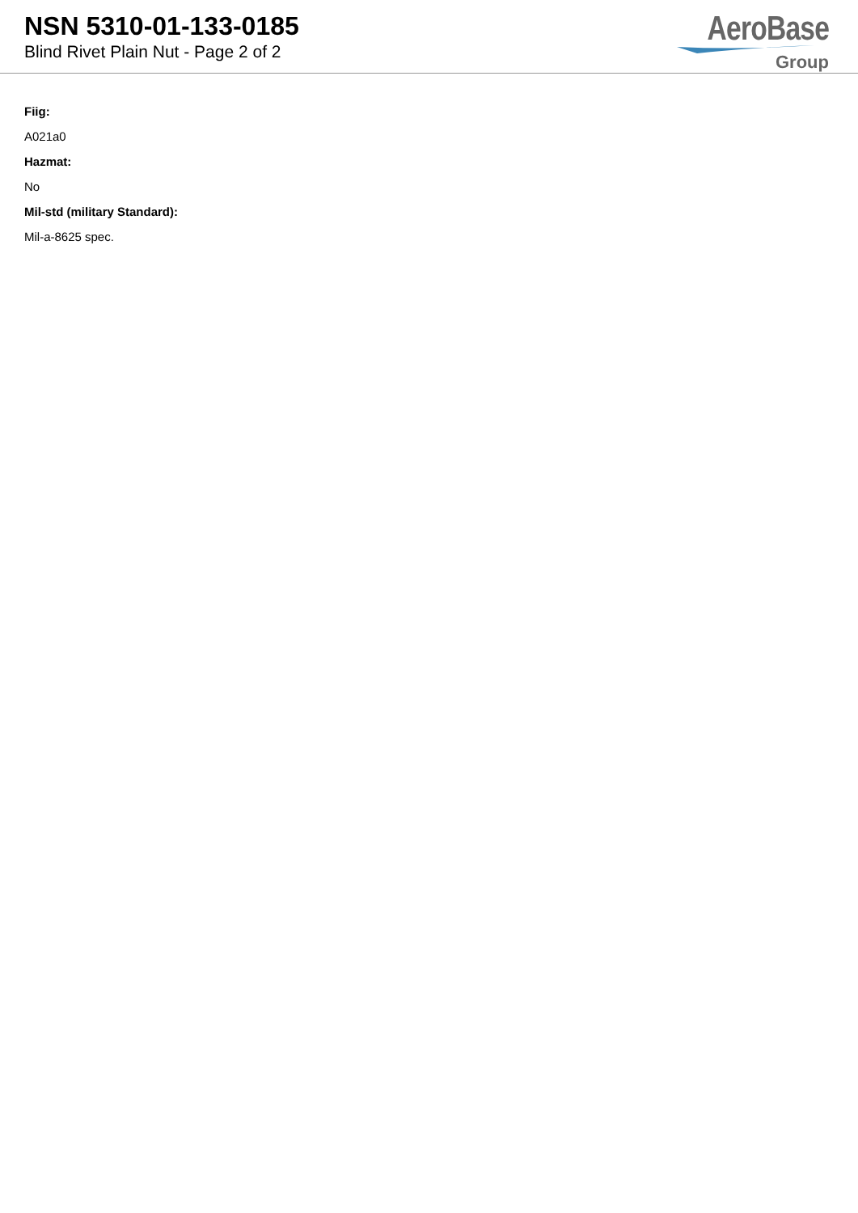NSN 5310-01-133-0185
Blind Rivet Plain Nut - Page 2 of 2
AeroBase
Group
Fiig:
A021a0
Hazmat:
No
Mil-std (military Standard):
Mil-a-8625 spec.